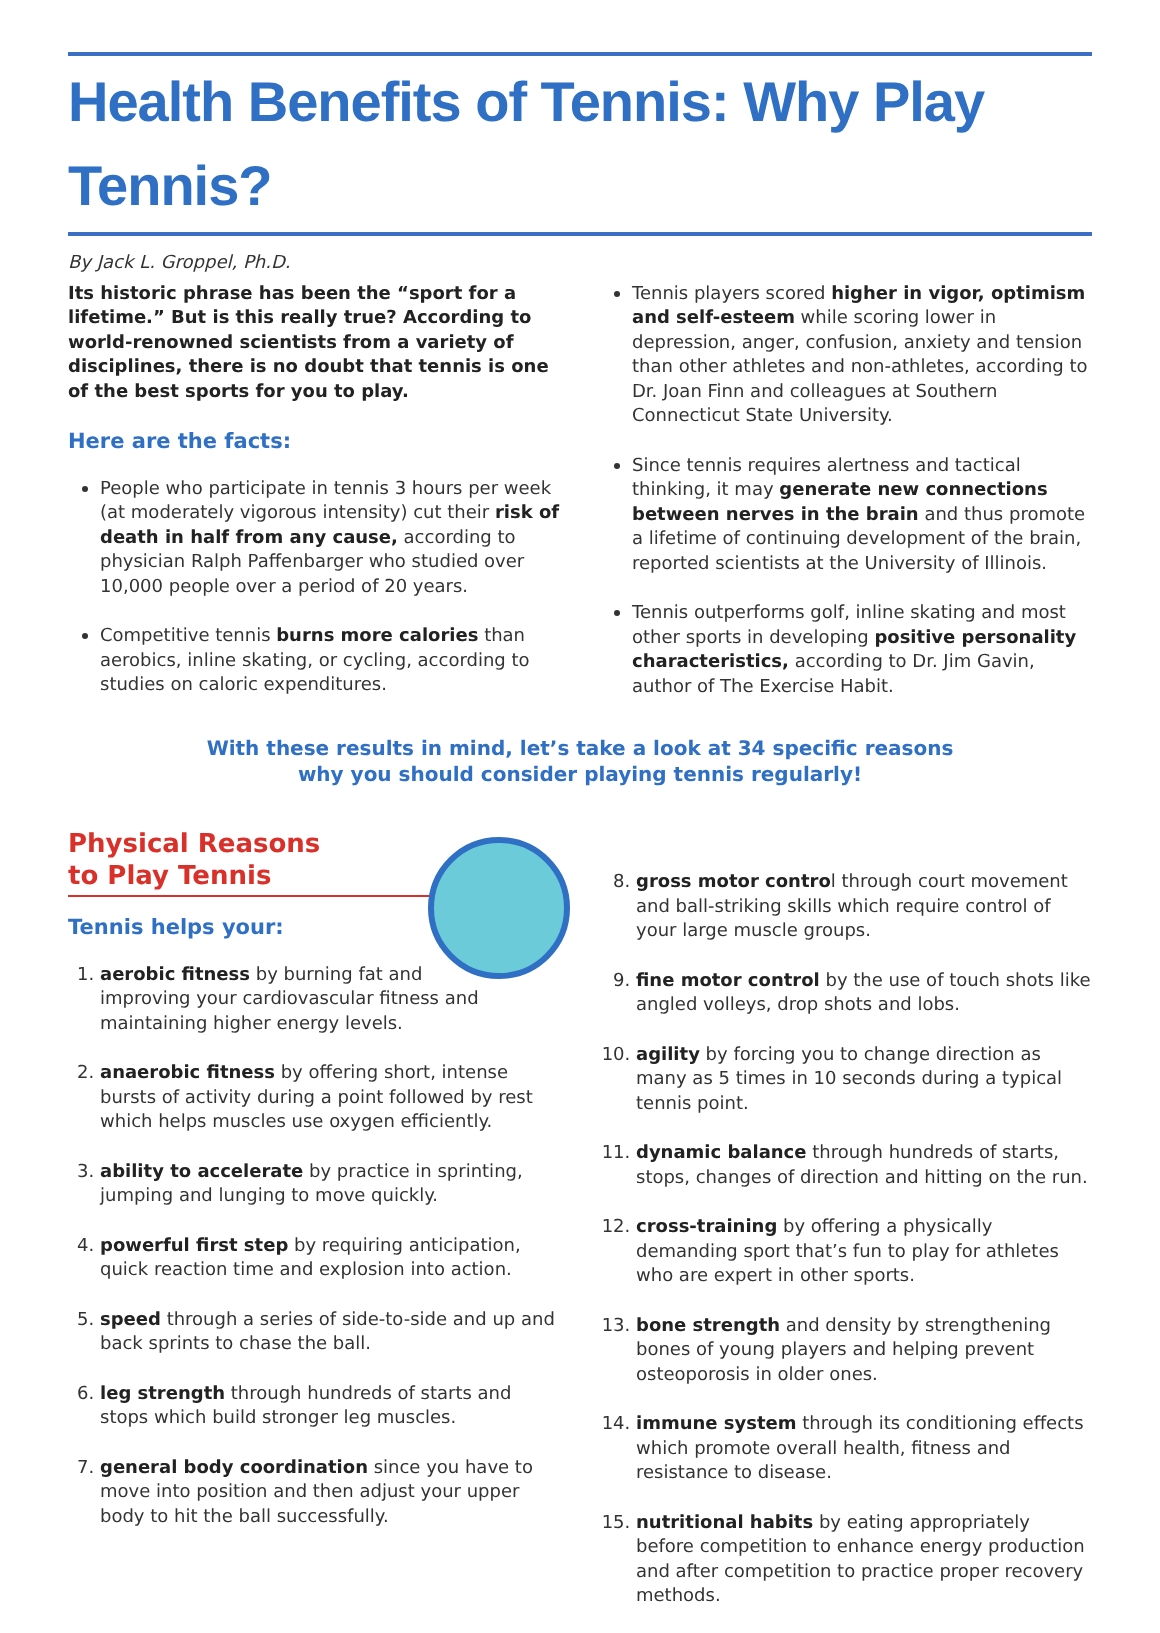Health Benefits of Tennis: Why Play Tennis?
By Jack L. Groppel, Ph.D.
Its historic phrase has been the “sport for a lifetime.” But is this really true? According to world-renowned scientists from a variety of disciplines, there is no doubt that tennis is one of the best sports for you to play.
Here are the facts:
People who participate in tennis 3 hours per week (at moderately vigorous intensity) cut their risk of death in half from any cause, according to physician Ralph Paffenbarger who studied over 10,000 people over a period of 20 years.
Competitive tennis burns more calories than aerobics, inline skating, or cycling, according to studies on caloric expenditures.
Tennis players scored higher in vigor, optimism and self-esteem while scoring lower in depression, anger, confusion, anxiety and tension than other athletes and non-athletes, according to Dr. Joan Finn and colleagues at Southern Connecticut State University.
Since tennis requires alertness and tactical thinking, it may generate new connections between nerves in the brain and thus promote a lifetime of continuing development of the brain, reported scientists at the University of Illinois.
Tennis outperforms golf, inline skating and most other sports in developing positive personality characteristics, according to Dr. Jim Gavin, author of The Exercise Habit.
With these results in mind, let’s take a look at 34 specific reasons
why you should consider playing tennis regularly!
Physical Reasons
to Play Tennis
Tennis helps your:
1. aerobic fitness by burning fat and improving your cardiovascular fitness and maintaining higher energy levels.
2. anaerobic fitness by offering short, intense bursts of activity during a point followed by rest which helps muscles use oxygen efficiently.
3. ability to accelerate by practice in sprinting, jumping and lunging to move quickly.
4. powerful first step by requiring anticipation, quick reaction time and explosion into action.
5. speed through a series of side-to-side and up and back sprints to chase the ball.
6. leg strength through hundreds of starts and stops which build stronger leg muscles.
7. general body coordination since you have to move into position and then adjust your upper body to hit the ball successfully.
8. gross motor control through court movement and ball-striking skills which require control of your large muscle groups.
9. fine motor control by the use of touch shots like angled volleys, drop shots and lobs.
10. agility by forcing you to change direction as many as 5 times in 10 seconds during a typical tennis point.
11. dynamic balance through hundreds of starts, stops, changes of direction and hitting on the run.
12. cross-training by offering a physically demanding sport that’s fun to play for athletes who are expert in other sports.
13. bone strength and density by strengthening bones of young players and helping prevent osteoporosis in older ones.
14. immune system through its conditioning effects which promote overall health, fitness and resistance to disease.
15. nutritional habits by eating appropriately before competition to enhance energy production and after competition to practice proper recovery methods.